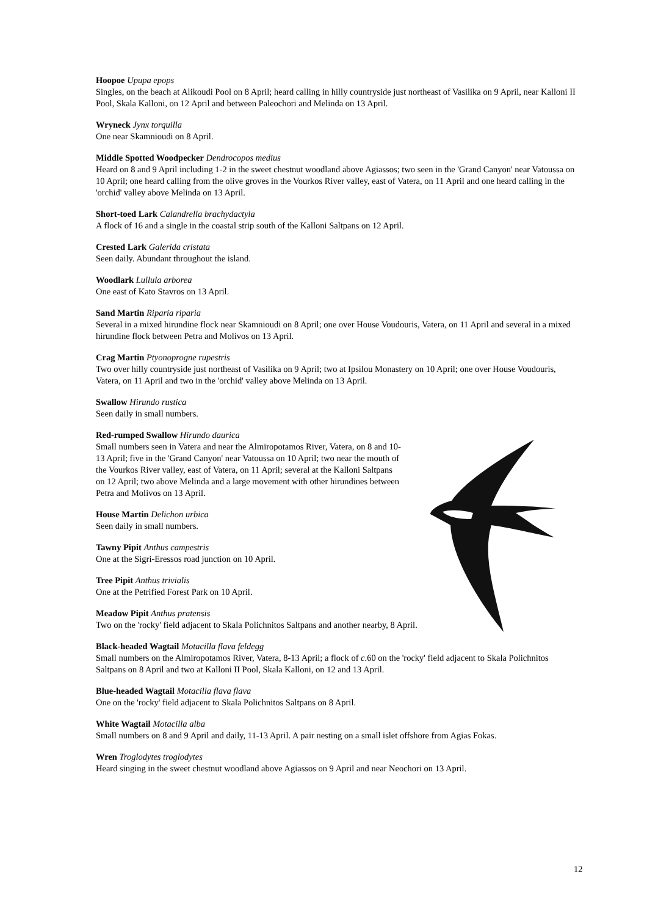Hoopoe Upupa epops
Singles, on the beach at Alikoudi Pool on 8 April; heard calling in hilly countryside just northeast of Vasilika on 9 April, near Kalloni II Pool, Skala Kalloni, on 12 April and between Paleochori and Melinda on 13 April.
Wryneck Jynx torquilla
One near Skamnioudi on 8 April.
Middle Spotted Woodpecker Dendrocopos medius
Heard on 8 and 9 April including 1-2 in the sweet chestnut woodland above Agiassos; two seen in the 'Grand Canyon' near Vatoussa on 10 April; one heard calling from the olive groves in the Vourkos River valley, east of Vatera, on 11 April and one heard calling in the 'orchid' valley above Melinda on 13 April.
Short-toed Lark Calandrella brachydactyla
A flock of 16 and a single in the coastal strip south of the Kalloni Saltpans on 12 April.
Crested Lark Galerida cristata
Seen daily. Abundant throughout the island.
Woodlark Lullula arborea
One east of Kato Stavros on 13 April.
Sand Martin Riparia riparia
Several in a mixed hirundine flock near Skamnioudi on 8 April; one over House Voudouris, Vatera, on 11 April and several in a mixed hirundine flock between Petra and Molivos on 13 April.
Crag Martin Ptyonoprogne rupestris
Two over hilly countryside just northeast of Vasilika on 9 April; two at Ipsilou Monastery on 10 April; one over House Voudouris, Vatera, on 11 April and two in the 'orchid' valley above Melinda on 13 April.
Swallow Hirundo rustica
Seen daily in small numbers.
Red-rumped Swallow Hirundo daurica
Small numbers seen in Vatera and near the Almiropotamos River, Vatera, on 8 and 10-13 April; five in the 'Grand Canyon' near Vatoussa on 10 April; two near the mouth of the Vourkos River valley, east of Vatera, on 11 April; several at the Kalloni Saltpans on 12 April; two above Melinda and a large movement with other hirundines between Petra and Molivos on 13 April.
House Martin Delichon urbica
Seen daily in small numbers.
Tawny Pipit Anthus campestris
One at the Sigri-Eressos road junction on 10 April.
Tree Pipit Anthus trivialis
One at the Petrified Forest Park on 10 April.
Meadow Pipit Anthus pratensis
Two on the 'rocky' field adjacent to Skala Polichnitos Saltpans and another nearby, 8 April.
Black-headed Wagtail Motacilla flava feldegg
Small numbers on the Almiropotamos River, Vatera, 8-13 April; a flock of c.60 on the 'rocky' field adjacent to Skala Polichnitos Saltpans on 8 April and two at Kalloni II Pool, Skala Kalloni, on 12 and 13 April.
Blue-headed Wagtail Motacilla flava flava
One on the 'rocky' field adjacent to Skala Polichnitos Saltpans on 8 April.
White Wagtail Motacilla alba
Small numbers on 8 and 9 April and daily, 11-13 April. A pair nesting on a small islet offshore from Agias Fokas.
Wren Troglodytes troglodytes
Heard singing in the sweet chestnut woodland above Agiassos on 9 April and near Neochori on 13 April.
12